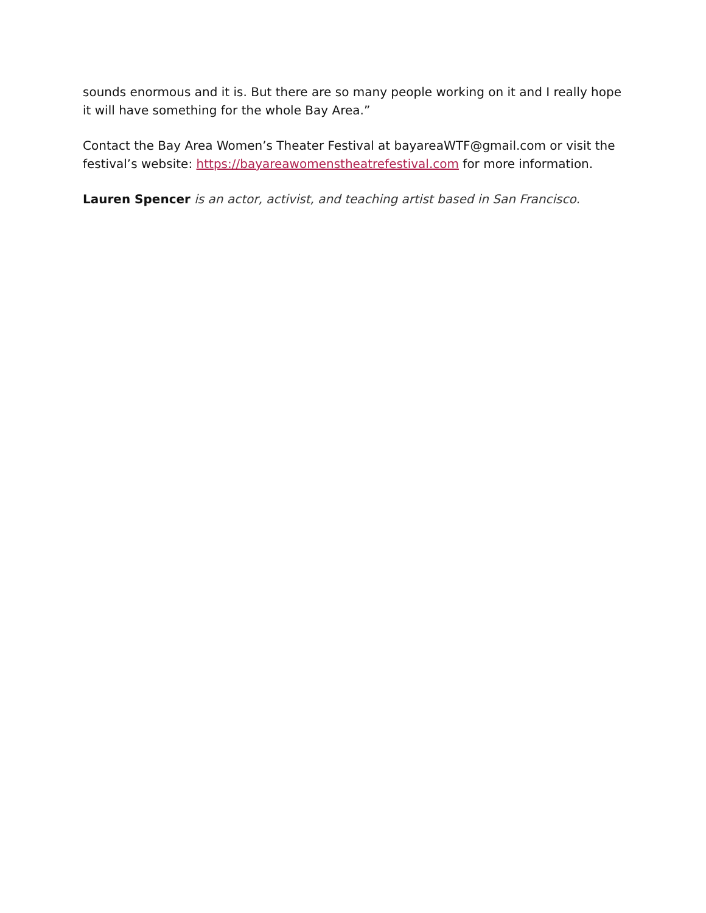sounds enormous and it is. But there are so many people working on it and I really hope it will have something for the whole Bay Area.”
Contact the Bay Area Women’s Theater Festival at bayareaWTF@gmail.com or visit the festival’s website: https://bayareawomenstheatrefestival.com for more information.
Lauren Spencer is an actor, activist, and teaching artist based in San Francisco.